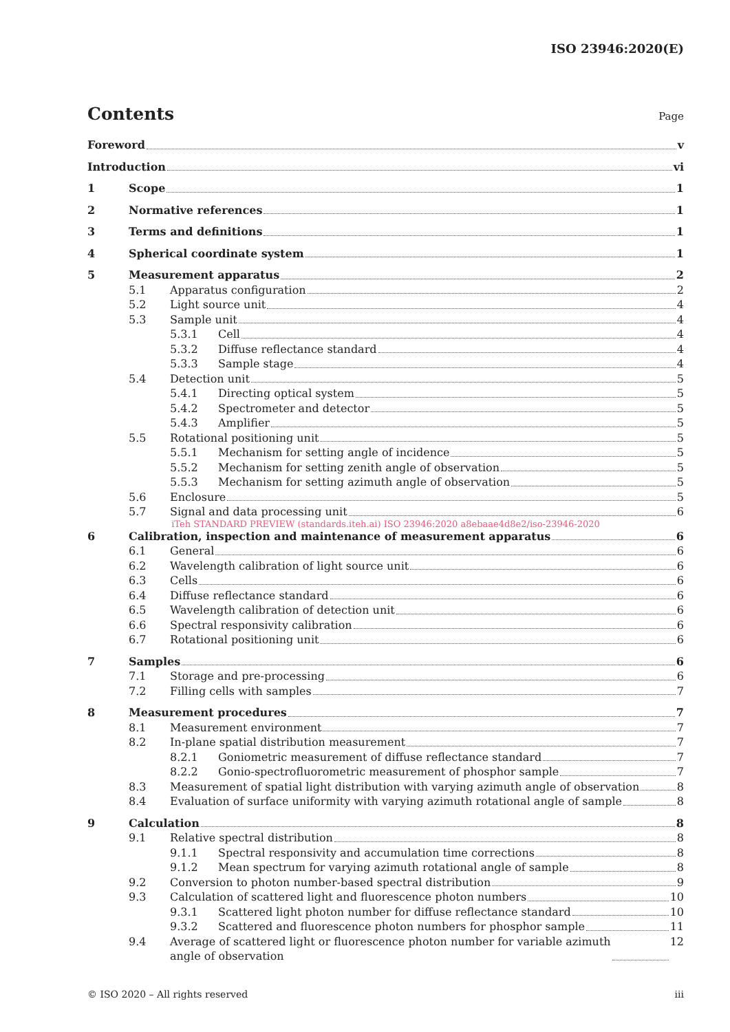ISO 23946:2020(E)
Contents
Page
Foreword v
Introduction vi
1 Scope 1
2 Normative references 1
3 Terms and definitions 1
4 Spherical coordinate system 1
5 Measurement apparatus 2
5.1 Apparatus configuration 2
5.2 Light source unit 4
5.3 Sample unit 4
5.3.1 Cell 4
5.3.2 Diffuse reflectance standard 4
5.3.3 Sample stage 4
5.4 Detection unit 5
5.4.1 Directing optical system 5
5.4.2 Spectrometer and detector 5
5.4.3 Amplifier 5
5.5 Rotational positioning unit 5
5.5.1 Mechanism for setting angle of incidence 5
5.5.2 Mechanism for setting zenith angle of observation 5
5.5.3 Mechanism for setting azimuth angle of observation 5
5.6 Enclosure 5
5.7 Signal and data processing unit 6
iTeh STANDARD PREVIEW (standards.iteh.ai) ISO 23946:2020 a8ebaae4d8e2/iso-23946-2020
6 Calibration, inspection and maintenance of measurement apparatus 6
6.1 General 6
6.2 Wavelength calibration of light source unit 6
6.3 Cells 6
6.4 Diffuse reflectance standard 6
6.5 Wavelength calibration of detection unit 6
6.6 Spectral responsivity calibration 6
6.7 Rotational positioning unit 6
7 Samples 6
7.1 Storage and pre-processing 6
7.2 Filling cells with samples 7
8 Measurement procedures 7
8.1 Measurement environment 7
8.2 In-plane spatial distribution measurement 7
8.2.1 Goniometric measurement of diffuse reflectance standard 7
8.2.2 Gonio-spectrofluorometric measurement of phosphor sample 7
8.3 Measurement of spatial light distribution with varying azimuth angle of observation 8
8.4 Evaluation of surface uniformity with varying azimuth rotational angle of sample 8
9 Calculation 8
9.1 Relative spectral distribution 8
9.1.1 Spectral responsivity and accumulation time corrections 8
9.1.2 Mean spectrum for varying azimuth rotational angle of sample 8
9.2 Conversion to photon number-based spectral distribution 9
9.3 Calculation of scattered light and fluorescence photon numbers 10
9.3.1 Scattered light photon number for diffuse reflectance standard 10
9.3.2 Scattered and fluorescence photon numbers for phosphor sample 11
9.4 Average of scattered light or fluorescence photon number for variable azimuth
angle of observation 12
© ISO 2020 – All rights reserved iii